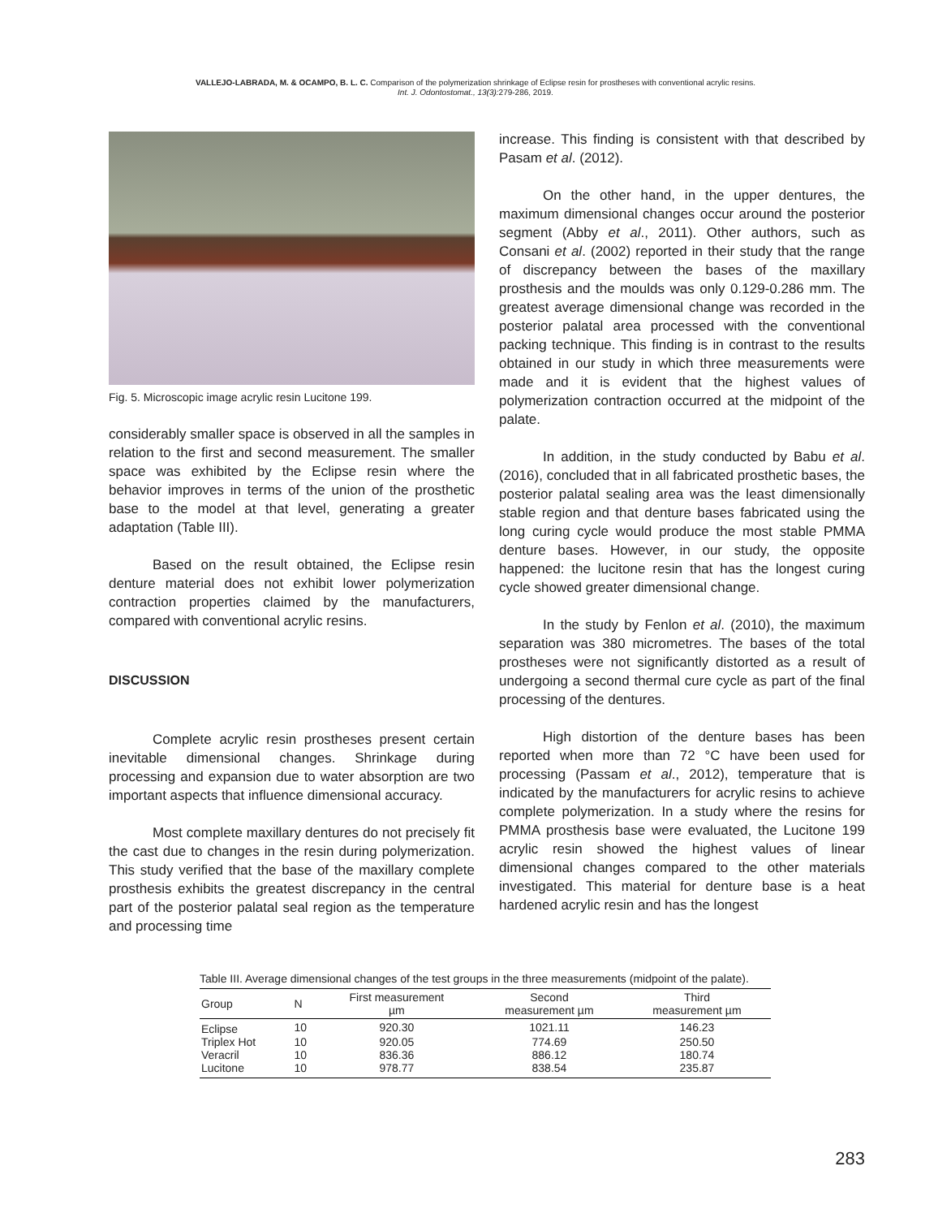VALLEJO-LABRADA, M. & OCAMPO, B. L. C. Comparison of the polymerization shrinkage of Eclipse resin for prostheses with conventional acrylic resins.
Int. J. Odontostomat., 13(3): 279-286, 2019.
Fig. 5. Microscopic image acrylic resin Lucitone 199.
considerably smaller space is observed in all the samples in relation to the first and second measurement. The smaller space was exhibited by the Eclipse resin where the behavior improves in terms of the union of the prosthetic base to the model at that level, generating a greater adaptation (Table III).
Based on the result obtained, the Eclipse resin denture material does not exhibit lower polymerization contraction properties claimed by the manufacturers, compared with conventional acrylic resins.
DISCUSSION
Complete acrylic resin prostheses present certain inevitable dimensional changes. Shrinkage during processing and expansion due to water absorption are two important aspects that influence dimensional accuracy.
Most complete maxillary dentures do not precisely fit the cast due to changes in the resin during polymerization. This study verified that the base of the maxillary complete prosthesis exhibits the greatest discrepancy in the central part of the posterior palatal seal region as the temperature and processing time
increase. This finding is consistent with that described by Pasam et al. (2012).
On the other hand, in the upper dentures, the maximum dimensional changes occur around the posterior segment (Abby et al., 2011). Other authors, such as Consani et al. (2002) reported in their study that the range of discrepancy between the bases of the maxillary prosthesis and the moulds was only 0.129-0.286 mm. The greatest average dimensional change was recorded in the posterior palatal area processed with the conventional packing technique. This finding is in contrast to the results obtained in our study in which three measurements were made and it is evident that the highest values of polymerization contraction occurred at the midpoint of the palate.
In addition, in the study conducted by Babu et al. (2016), concluded that in all fabricated prosthetic bases, the posterior palatal sealing area was the least dimensionally stable region and that denture bases fabricated using the long curing cycle would produce the most stable PMMA denture bases. However, in our study, the opposite happened: the lucitone resin that has the longest curing cycle showed greater dimensional change.
In the study by Fenlon et al. (2010), the maximum separation was 380 micrometres. The bases of the total prostheses were not significantly distorted as a result of undergoing a second thermal cure cycle as part of the final processing of the dentures.
High distortion of the denture bases has been reported when more than 72 °C have been used for processing (Passam et al., 2012), temperature that is indicated by the manufacturers for acrylic resins to achieve complete polymerization. In a study where the resins for PMMA prosthesis base were evaluated, the Lucitone 199 acrylic resin showed the highest values of linear dimensional changes compared to the other materials investigated. This material for denture base is a heat hardened acrylic resin and has the longest
Table III. Average dimensional changes of the test groups in the three measurements (midpoint of the palate).
| Group | N | First measurement µm | Second measurement µm | Third measurement µm |
| --- | --- | --- | --- | --- |
| Eclipse | 10 | 920.30 | 1021.11 | 146.23 |
| Triplex Hot | 10 | 920.05 | 774.69 | 250.50 |
| Veracril | 10 | 836.36 | 886.12 | 180.74 |
| Lucitone | 10 | 978.77 | 838.54 | 235.87 |
283